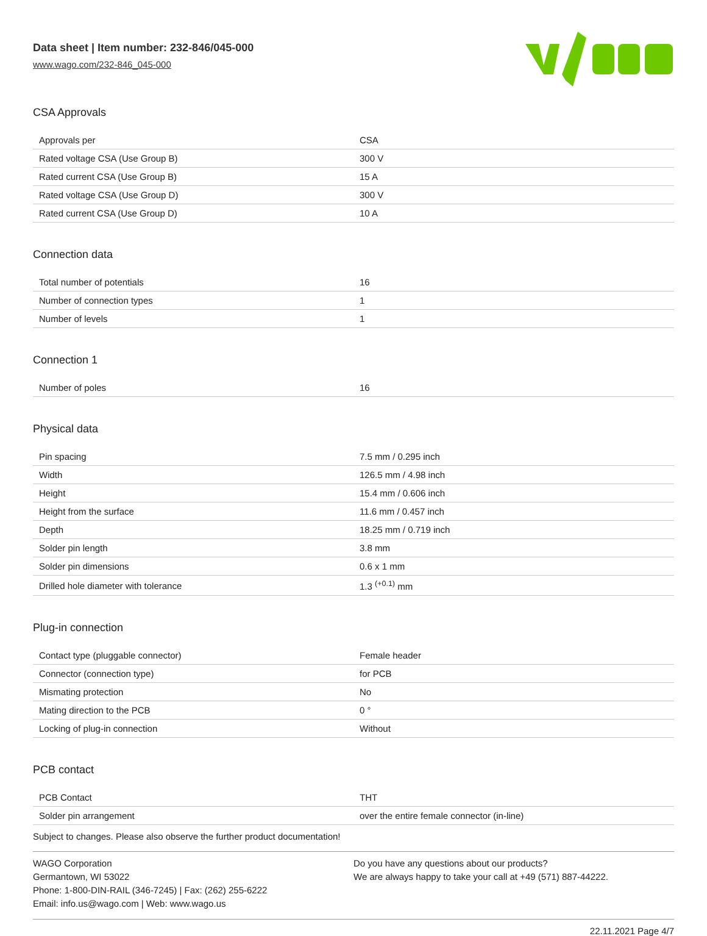Data sheet | Item number: 232-846/045-000
www.wago.com/232-846_045-000
CSA Approvals
| Approvals per | CSA |
| Rated voltage CSA (Use Group B) | 300 V |
| Rated current CSA (Use Group B) | 15 A |
| Rated voltage CSA (Use Group D) | 300 V |
| Rated current CSA (Use Group D) | 10 A |
Connection data
| Total number of potentials | 16 |
| Number of connection types | 1 |
| Number of levels | 1 |
Connection 1
| Number of poles | 16 |
Physical data
| Pin spacing | 7.5 mm / 0.295 inch |
| Width | 126.5 mm / 4.98 inch |
| Height | 15.4 mm / 0.606 inch |
| Height from the surface | 11.6 mm / 0.457 inch |
| Depth | 18.25 mm / 0.719 inch |
| Solder pin length | 3.8 mm |
| Solder pin dimensions | 0.6 x 1 mm |
| Drilled hole diameter with tolerance | 1.3 <sup>(+0.1)</sup> mm |
Plug-in connection
| Contact type (pluggable connector) | Female header |
| Connector (connection type) | for PCB |
| Mismating protection | No |
| Mating direction to the PCB | 0 ° |
| Locking of plug-in connection | Without |
PCB contact
| PCB Contact | THT |
| Solder pin arrangement | over the entire female connector (in-line) |
Subject to changes. Please also observe the further product documentation!
WAGO Corporation
Germantown, WI 53022
Phone: 1-800-DIN-RAIL (346-7245) | Fax: (262) 255-6222
Email: info.us@wago.com | Web: www.wago.us
Do you have any questions about our products?
We are always happy to take your call at +49 (571) 887-44222.
22.11.2021 Page 4/7